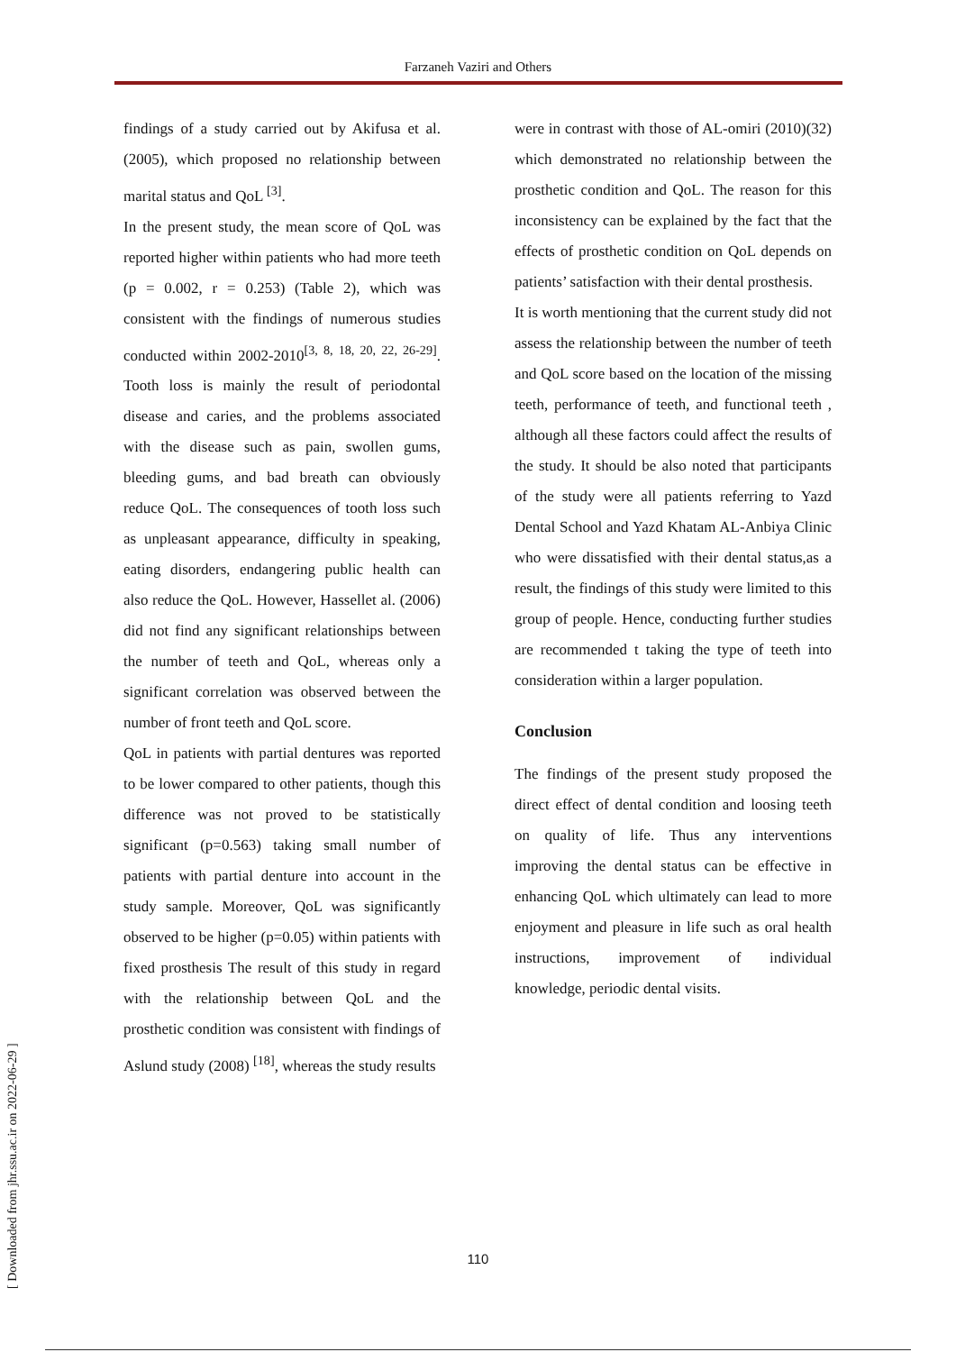Farzaneh Vaziri and Others
[ Downloaded from jhr.ssu.ac.ir on 2022-06-29 ]
findings of a study carried out by Akifusa et al.(2005), which proposed no relationship between marital status and QoL <sup>[3]</sup>.
In the present study, the mean score of QoL was reported higher within patients who had more teeth (p = 0.002, r = 0.253) (Table 2), which was consistent with the findings of numerous studies conducted within 2002-2010<sup>[3, 8, 18, 20, 22, 26-29]</sup>. Tooth loss is mainly the result of periodontal disease and caries, and the problems associated with the disease such as pain, swollen gums, bleeding gums, and bad breath can obviously reduce QoL. The consequences of tooth loss such as unpleasant appearance, difficulty in speaking, eating disorders, endangering public health can also reduce the QoL. However, Hassellet al. (2006) did not find any significant relationships between the number of teeth and QoL, whereas only a significant correlation was observed between the number of front teeth and QoL score.
QoL in patients with partial dentures was reported to be lower compared to other patients, though this difference was not proved to be statistically significant (p=0.563) taking small number of patients with partial denture into account in the study sample. Moreover, QoL was significantly observed to be higher (p=0.05) within patients with fixed prosthesis The result of this study in regard with the relationship between QoL and the prosthetic condition was consistent with findings of Aslund study (2008) <sup>[18]</sup>, whereas the study results
were in contrast with those of AL-omiri (2010)(32) which demonstrated no relationship between the prosthetic condition and QoL. The reason for this inconsistency can be explained by the fact that the effects of prosthetic condition on QoL depends on patients’ satisfaction with their dental prosthesis.
It is worth mentioning that the current study did not assess the relationship between the number of teeth and QoL score based on the location of the missing teeth, performance of teeth, and functional teeth , although all these factors could affect the results of the study. It should be also noted that participants of the study were all patients referring to Yazd Dental School and Yazd Khatam AL-Anbiya Clinic who were dissatisfied with their dental status,as a result, the findings of this study were limited to this group of people. Hence, conducting further studies are recommended t taking the type of teeth into consideration within a larger population.
Conclusion
The findings of the present study proposed the direct effect of dental condition and loosing teeth on quality of life. Thus any interventions improving the dental status can be effective in enhancing QoL which ultimately can lead to more enjoyment and pleasure in life such as oral health instructions, improvement of individual knowledge, periodic dental visits.
110